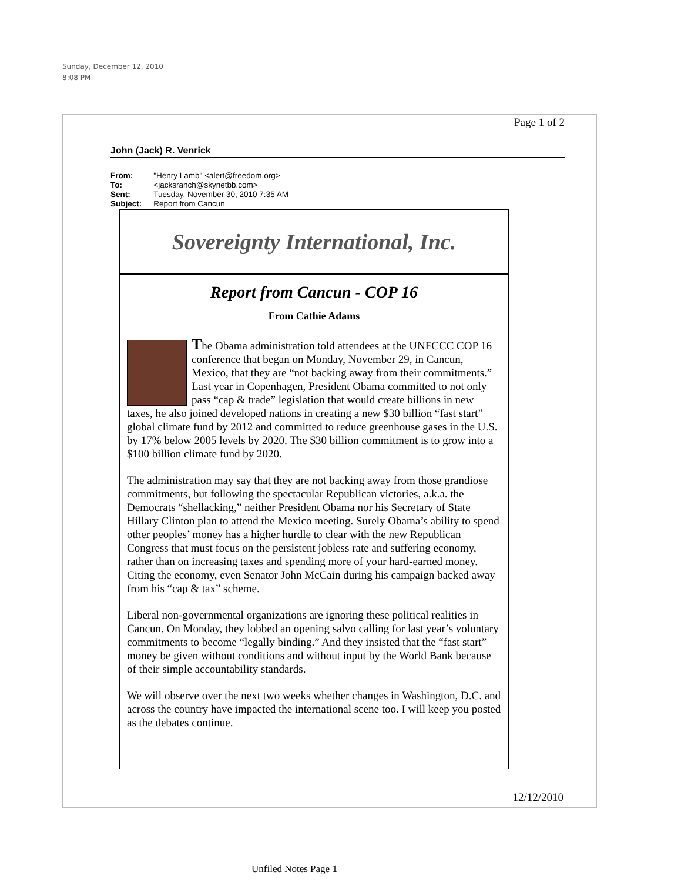Sunday, December 12, 2010
8:08 PM
Page 1 of 2
John (Jack) R. Venrick
| From: | "Henry Lamb" <alert@freedom.org> |
| To: | <jacksranch@skynetbb.com> |
| Sent: | Tuesday, November 30, 2010 7:35 AM |
| Subject: | Report from Cancun |
Sovereignty International, Inc.
Report from Cancun - COP 16
From Cathie Adams
The Obama administration told attendees at the UNFCCC COP 16 conference that began on Monday, November 29, in Cancun, Mexico, that they are “not backing away from their commitments.” Last year in Copenhagen, President Obama committed to not only pass “cap & trade” legislation that would create billions in new taxes, he also joined developed nations in creating a new $30 billion “fast start” global climate fund by 2012 and committed to reduce greenhouse gases in the U.S. by 17% below 2005 levels by 2020. The $30 billion commitment is to grow into a $100 billion climate fund by 2020.
The administration may say that they are not backing away from those grandiose commitments, but following the spectacular Republican victories, a.k.a. the Democrats “shellacking,” neither President Obama nor his Secretary of State Hillary Clinton plan to attend the Mexico meeting. Surely Obama’s ability to spend other peoples’ money has a higher hurdle to clear with the new Republican Congress that must focus on the persistent jobless rate and suffering economy, rather than on increasing taxes and spending more of your hard-earned money. Citing the economy, even Senator John McCain during his campaign backed away from his “cap & tax” scheme.
Liberal non-governmental organizations are ignoring these political realities in Cancun. On Monday, they lobbed an opening salvo calling for last year’s voluntary commitments to become “legally binding.” And they insisted that the “fast start” money be given without conditions and without input by the World Bank because of their simple accountability standards.
We will observe over the next two weeks whether changes in Washington, D.C. and across the country have impacted the international scene too. I will keep you posted as the debates continue.
12/12/2010
Unfiled Notes Page 1